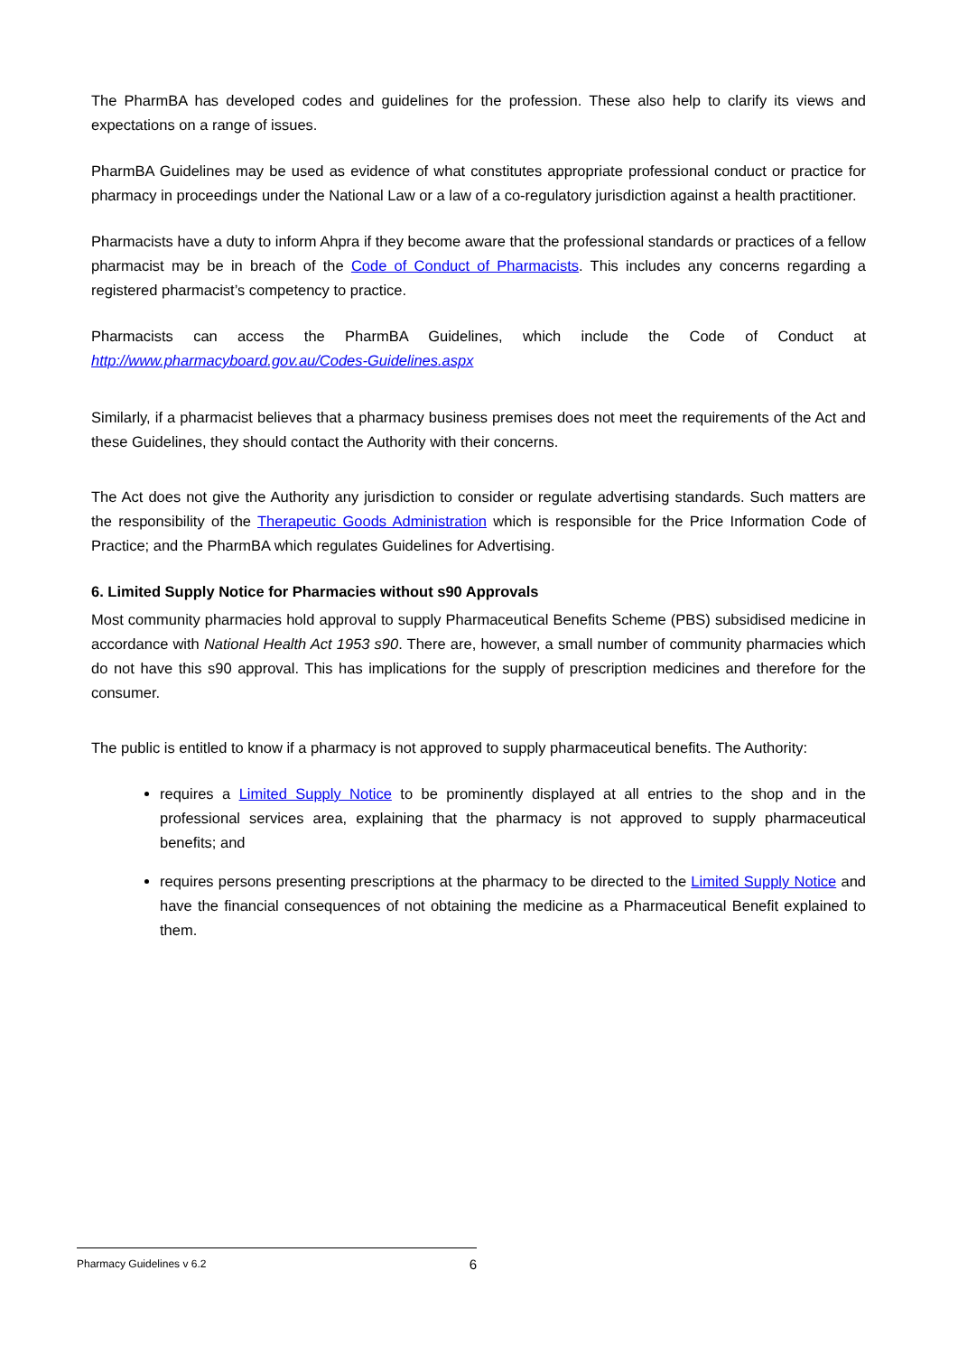The PharmBA has developed codes and guidelines for the profession. These also help to clarify its views and expectations on a range of issues.
PharmBA Guidelines may be used as evidence of what constitutes appropriate professional conduct or practice for pharmacy in proceedings under the National Law or a law of a co-regulatory jurisdiction against a health practitioner.
Pharmacists have a duty to inform Ahpra if they become aware that the professional standards or practices of a fellow pharmacist may be in breach of the Code of Conduct of Pharmacists. This includes any concerns regarding a registered pharmacist’s competency to practice.
Pharmacists can access the PharmBA Guidelines, which include the Code of Conduct at http://www.pharmacyboard.gov.au/Codes-Guidelines.aspx
Similarly, if a pharmacist believes that a pharmacy business premises does not meet the requirements of the Act and these Guidelines, they should contact the Authority with their concerns.
The Act does not give the Authority any jurisdiction to consider or regulate advertising standards. Such matters are the responsibility of the Therapeutic Goods Administration which is responsible for the Price Information Code of Practice; and the PharmBA which regulates Guidelines for Advertising.
6. Limited Supply Notice for Pharmacies without s90 Approvals
Most community pharmacies hold approval to supply Pharmaceutical Benefits Scheme (PBS) subsidised medicine in accordance with National Health Act 1953 s90. There are, however, a small number of community pharmacies which do not have this s90 approval. This has implications for the supply of prescription medicines and therefore for the consumer.
The public is entitled to know if a pharmacy is not approved to supply pharmaceutical benefits. The Authority:
requires a Limited Supply Notice to be prominently displayed at all entries to the shop and in the professional services area, explaining that the pharmacy is not approved to supply pharmaceutical benefits; and
requires persons presenting prescriptions at the pharmacy to be directed to the Limited Supply Notice and have the financial consequences of not obtaining the medicine as a Pharmaceutical Benefit explained to them.
Pharmacy Guidelines v 6.2 6